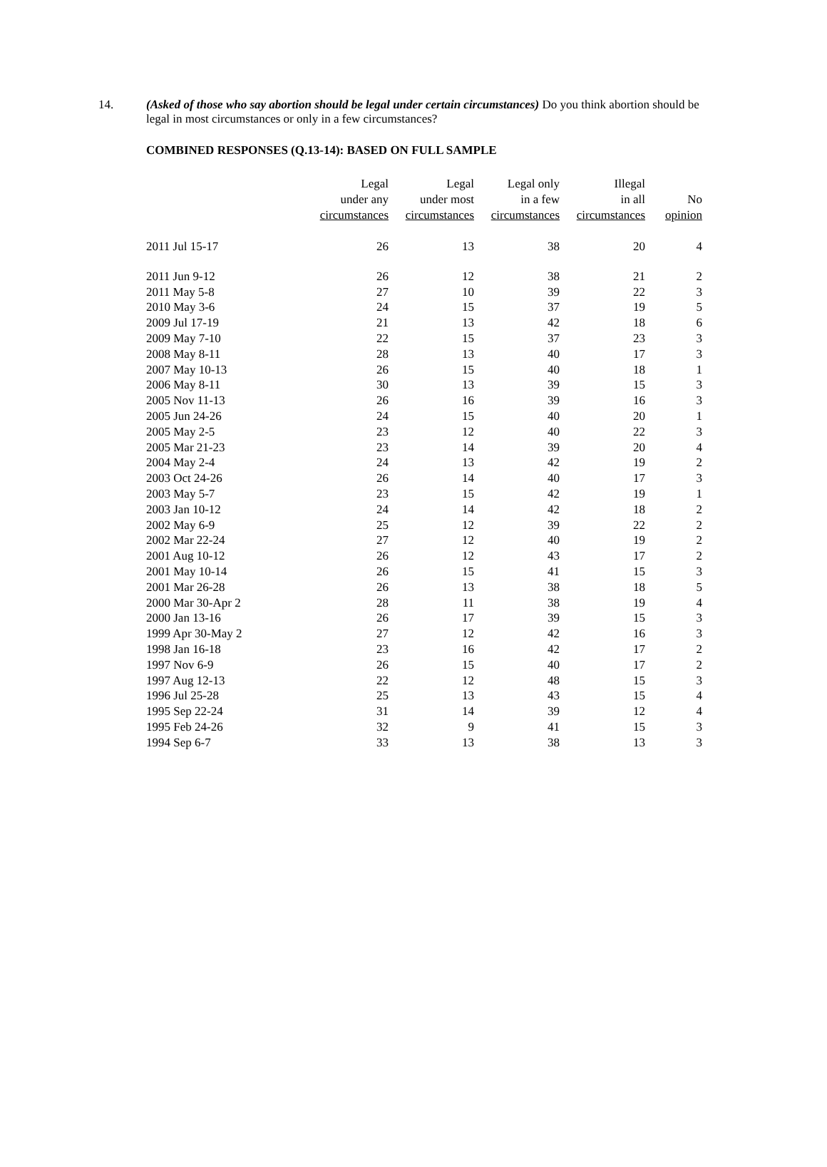14. (Asked of those who say abortion should be legal under certain circumstances) Do you think abortion should be legal in most circumstances or only in a few circumstances?
COMBINED RESPONSES (Q.13-14): BASED ON FULL SAMPLE
| | Legal under any circumstances | Legal under most circumstances | Legal only in a few circumstances | Illegal in all circumstances | No opinion |
| --- | --- | --- | --- | --- | --- |
| 2011 Jul 15-17 | 26 | 13 | 38 | 20 | 4 |
| 2011 Jun 9-12 | 26 | 12 | 38 | 21 | 2 |
| 2011 May 5-8 | 27 | 10 | 39 | 22 | 3 |
| 2010 May 3-6 | 24 | 15 | 37 | 19 | 5 |
| 2009 Jul 17-19 | 21 | 13 | 42 | 18 | 6 |
| 2009 May 7-10 | 22 | 15 | 37 | 23 | 3 |
| 2008 May 8-11 | 28 | 13 | 40 | 17 | 3 |
| 2007 May 10-13 | 26 | 15 | 40 | 18 | 1 |
| 2006 May 8-11 | 30 | 13 | 39 | 15 | 3 |
| 2005 Nov 11-13 | 26 | 16 | 39 | 16 | 3 |
| 2005 Jun 24-26 | 24 | 15 | 40 | 20 | 1 |
| 2005 May 2-5 | 23 | 12 | 40 | 22 | 3 |
| 2005 Mar 21-23 | 23 | 14 | 39 | 20 | 4 |
| 2004 May 2-4 | 24 | 13 | 42 | 19 | 2 |
| 2003 Oct 24-26 | 26 | 14 | 40 | 17 | 3 |
| 2003 May 5-7 | 23 | 15 | 42 | 19 | 1 |
| 2003 Jan 10-12 | 24 | 14 | 42 | 18 | 2 |
| 2002 May 6-9 | 25 | 12 | 39 | 22 | 2 |
| 2002 Mar 22-24 | 27 | 12 | 40 | 19 | 2 |
| 2001 Aug 10-12 | 26 | 12 | 43 | 17 | 2 |
| 2001 May 10-14 | 26 | 15 | 41 | 15 | 3 |
| 2001 Mar 26-28 | 26 | 13 | 38 | 18 | 5 |
| 2000 Mar 30-Apr 2 | 28 | 11 | 38 | 19 | 4 |
| 2000 Jan 13-16 | 26 | 17 | 39 | 15 | 3 |
| 1999 Apr 30-May 2 | 27 | 12 | 42 | 16 | 3 |
| 1998 Jan 16-18 | 23 | 16 | 42 | 17 | 2 |
| 1997 Nov 6-9 | 26 | 15 | 40 | 17 | 2 |
| 1997 Aug 12-13 | 22 | 12 | 48 | 15 | 3 |
| 1996 Jul 25-28 | 25 | 13 | 43 | 15 | 4 |
| 1995 Sep 22-24 | 31 | 14 | 39 | 12 | 4 |
| 1995 Feb 24-26 | 32 | 9 | 41 | 15 | 3 |
| 1994 Sep 6-7 | 33 | 13 | 38 | 13 | 3 |